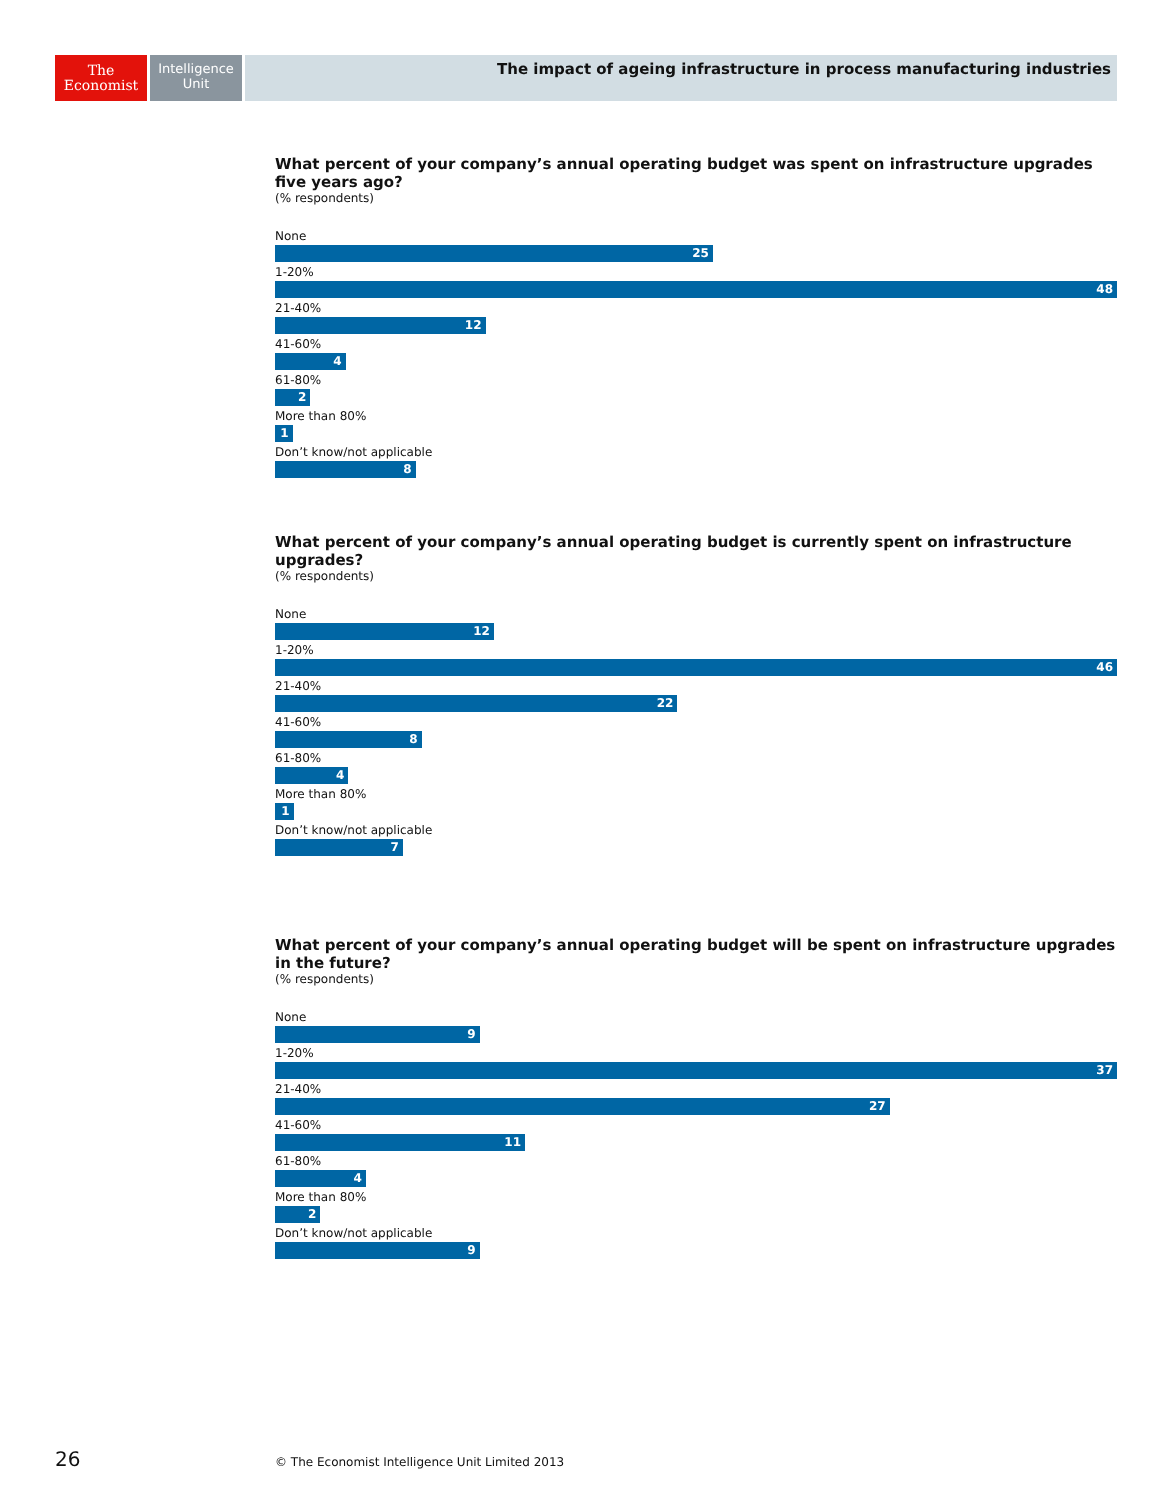The
Economist
Intelligence
Unit
The impact of ageing infrastructure in process manufacturing industries
What percent of your company’s annual operating budget was spent on infrastructure upgrades five years ago?
(% respondents)
None
25
1-20%
48
21-40%
12
41-60%
4
61-80%
2
More than 80%
1
Don’t know/not applicable
8
What percent of your company’s annual operating budget is currently spent on infrastructure upgrades?
(% respondents)
None
12
1-20%
46
21-40%
22
41-60%
8
61-80%
4
More than 80%
1
Don’t know/not applicable
7
What percent of your company’s annual operating budget will be spent on infrastructure upgrades in the future?
(% respondents)
None
9
1-20%
37
21-40%
27
41-60%
11
61-80%
4
More than 80%
2
Don’t know/not applicable
9
26
© The Economist Intelligence Unit Limited 2013